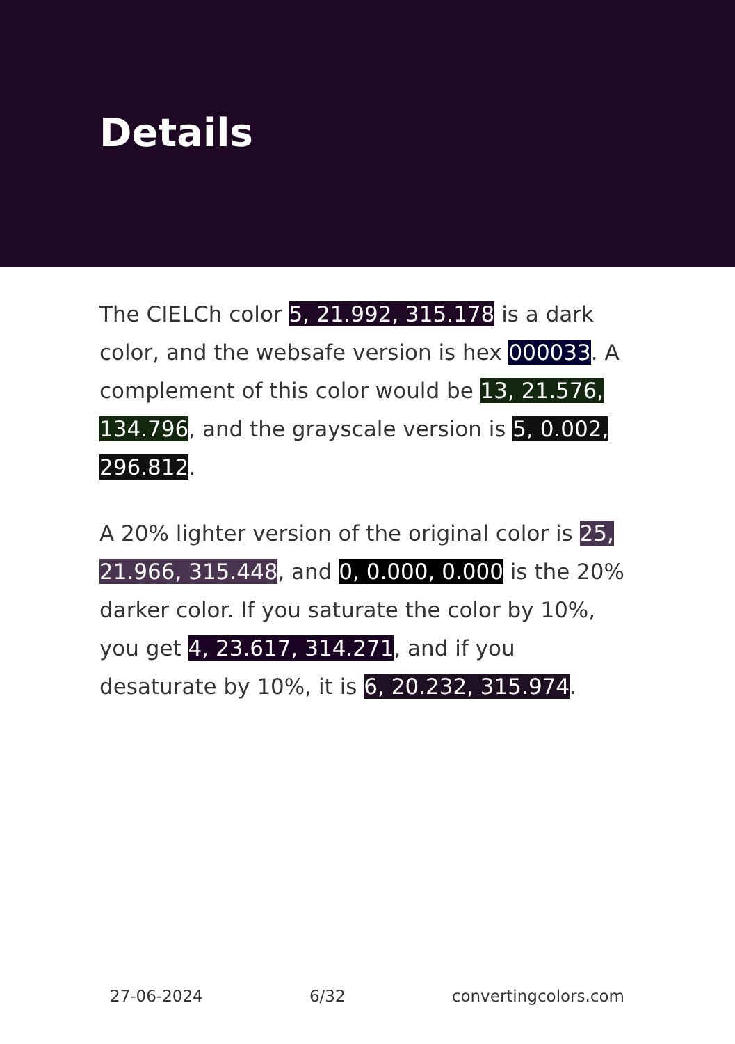Details
The CIELCh color 5, 21.992, 315.178 is a dark color, and the websafe version is hex 000033. A complement of this color would be 13, 21.576, 134.796, and the grayscale version is 5, 0.002, 296.812.
A 20% lighter version of the original color is 25, 21.966, 315.448, and 0, 0.000, 0.000 is the 20% darker color. If you saturate the color by 10%, you get 4, 23.617, 314.271, and if you desaturate by 10%, it is 6, 20.232, 315.974.
27-06-2024 6/32 convertingcolors.com